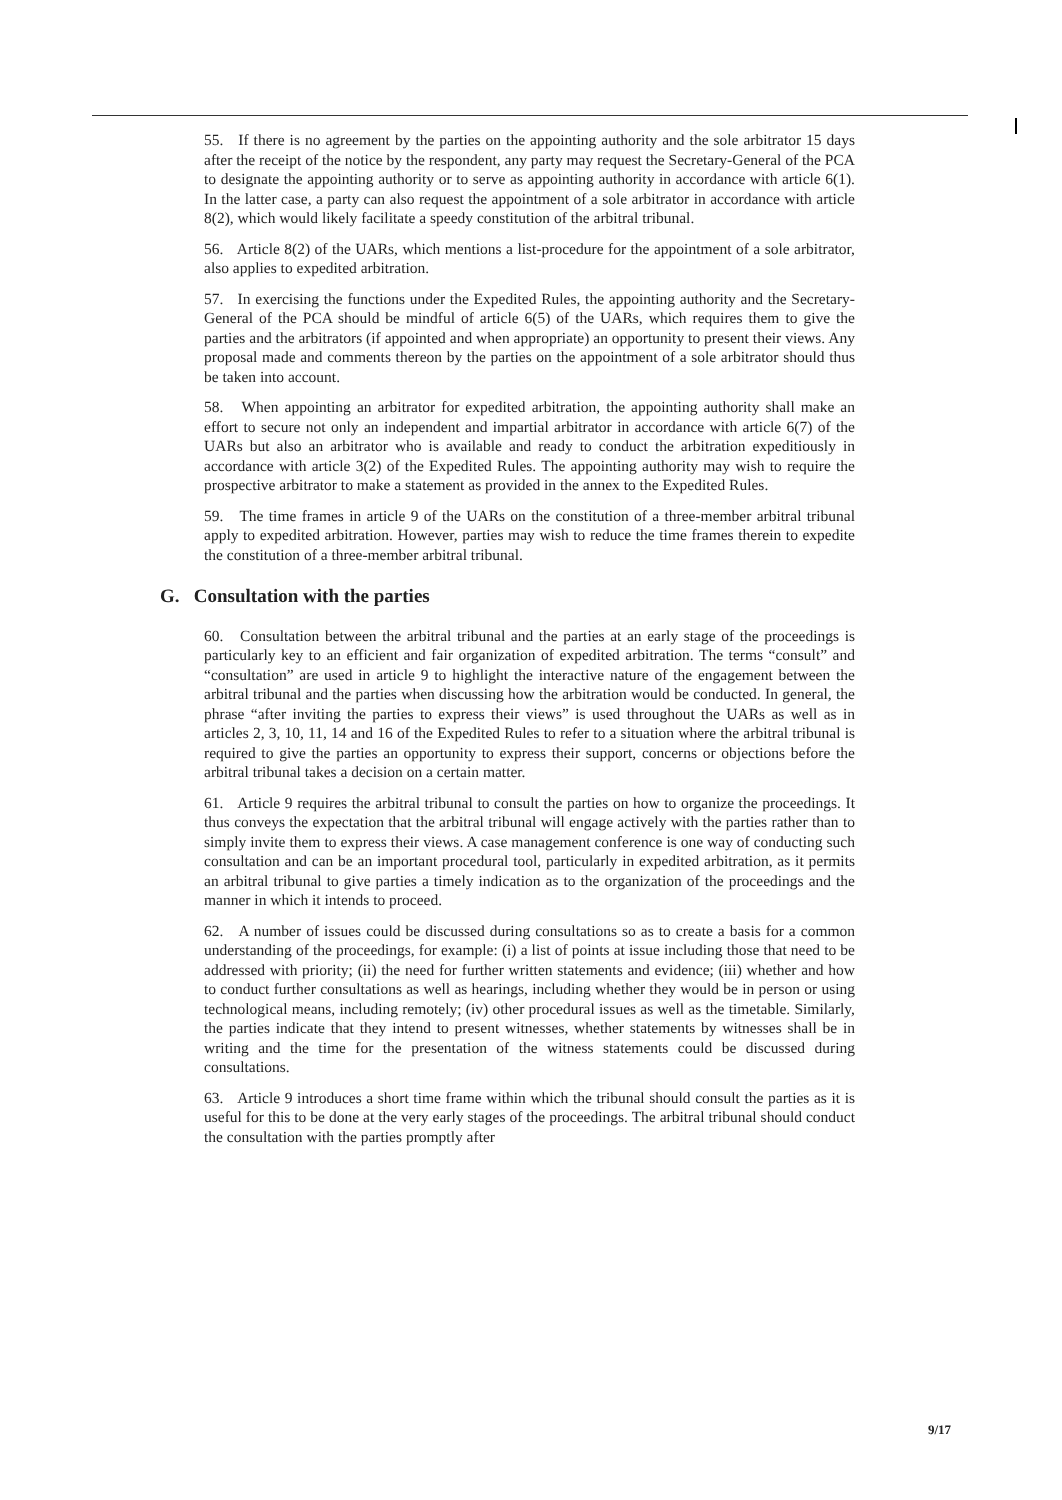55. If there is no agreement by the parties on the appointing authority and the sole arbitrator 15 days after the receipt of the notice by the respondent, any party may request the Secretary-General of the PCA to designate the appointing authority or to serve as appointing authority in accordance with article 6(1). In the latter case, a party can also request the appointment of a sole arbitrator in accordance with article 8(2), which would likely facilitate a speedy constitution of the arbitral tribunal.
56. Article 8(2) of the UARs, which mentions a list-procedure for the appointment of a sole arbitrator, also applies to expedited arbitration.
57. In exercising the functions under the Expedited Rules, the appointing authority and the Secretary-General of the PCA should be mindful of article 6(5) of the UARs, which requires them to give the parties and the arbitrators (if appointed and when appropriate) an opportunity to present their views. Any proposal made and comments thereon by the parties on the appointment of a sole arbitrator should thus be taken into account.
58. When appointing an arbitrator for expedited arbitration, the appointing authority shall make an effort to secure not only an independent and impartial arbitrator in accordance with article 6(7) of the UARs but also an arbitrator who is available and ready to conduct the arbitration expeditiously in accordance with article 3(2) of the Expedited Rules. The appointing authority may wish to require the prospective arbitrator to make a statement as provided in the annex to the Expedited Rules.
59. The time frames in article 9 of the UARs on the constitution of a three-member arbitral tribunal apply to expedited arbitration. However, parties may wish to reduce the time frames therein to expedite the constitution of a three-member arbitral tribunal.
G. Consultation with the parties
60. Consultation between the arbitral tribunal and the parties at an early stage of the proceedings is particularly key to an efficient and fair organization of expedited arbitration. The terms “consult” and “consultation” are used in article 9 to highlight the interactive nature of the engagement between the arbitral tribunal and the parties when discussing how the arbitration would be conducted. In general, the phrase “after inviting the parties to express their views” is used throughout the UARs as well as in articles 2, 3, 10, 11, 14 and 16 of the Expedited Rules to refer to a situation where the arbitral tribunal is required to give the parties an opportunity to express their support, concerns or objections before the arbitral tribunal takes a decision on a certain matter.
61. Article 9 requires the arbitral tribunal to consult the parties on how to organize the proceedings. It thus conveys the expectation that the arbitral tribunal will engage actively with the parties rather than to simply invite them to express their views. A case management conference is one way of conducting such consultation and can be an important procedural tool, particularly in expedited arbitration, as it permits an arbitral tribunal to give parties a timely indication as to the organization of the proceedings and the manner in which it intends to proceed.
62. A number of issues could be discussed during consultations so as to create a basis for a common understanding of the proceedings, for example: (i) a list of points at issue including those that need to be addressed with priority; (ii) the need for further written statements and evidence; (iii) whether and how to conduct further consultations as well as hearings, including whether they would be in person or using technological means, including remotely; (iv) other procedural issues as well as the timetable. Similarly, the parties indicate that they intend to present witnesses, whether statements by witnesses shall be in writing and the time for the presentation of the witness statements could be discussed during consultations.
63. Article 9 introduces a short time frame within which the tribunal should consult the parties as it is useful for this to be done at the very early stages of the proceedings. The arbitral tribunal should conduct the consultation with the parties promptly after
9/17